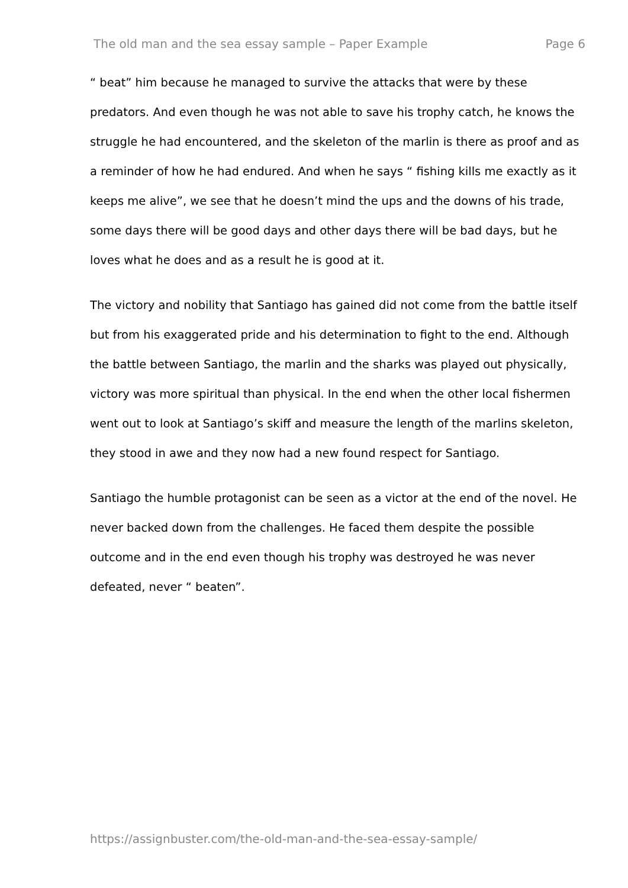The old man and the sea essay sample – Paper Example Page 6
“ beat” him because he managed to survive the attacks that were by these predators. And even though he was not able to save his trophy catch, he knows the struggle he had encountered, and the skeleton of the marlin is there as proof and as a reminder of how he had endured. And when he says “ fishing kills me exactly as it keeps me alive”, we see that he doesn’t mind the ups and the downs of his trade, some days there will be good days and other days there will be bad days, but he loves what he does and as a result he is good at it.
The victory and nobility that Santiago has gained did not come from the battle itself but from his exaggerated pride and his determination to fight to the end. Although the battle between Santiago, the marlin and the sharks was played out physically, victory was more spiritual than physical. In the end when the other local fishermen went out to look at Santiago’s skiff and measure the length of the marlins skeleton, they stood in awe and they now had a new found respect for Santiago.
Santiago the humble protagonist can be seen as a victor at the end of the novel. He never backed down from the challenges. He faced them despite the possible outcome and in the end even though his trophy was destroyed he was never defeated, never “ beaten”.
https://assignbuster.com/the-old-man-and-the-sea-essay-sample/